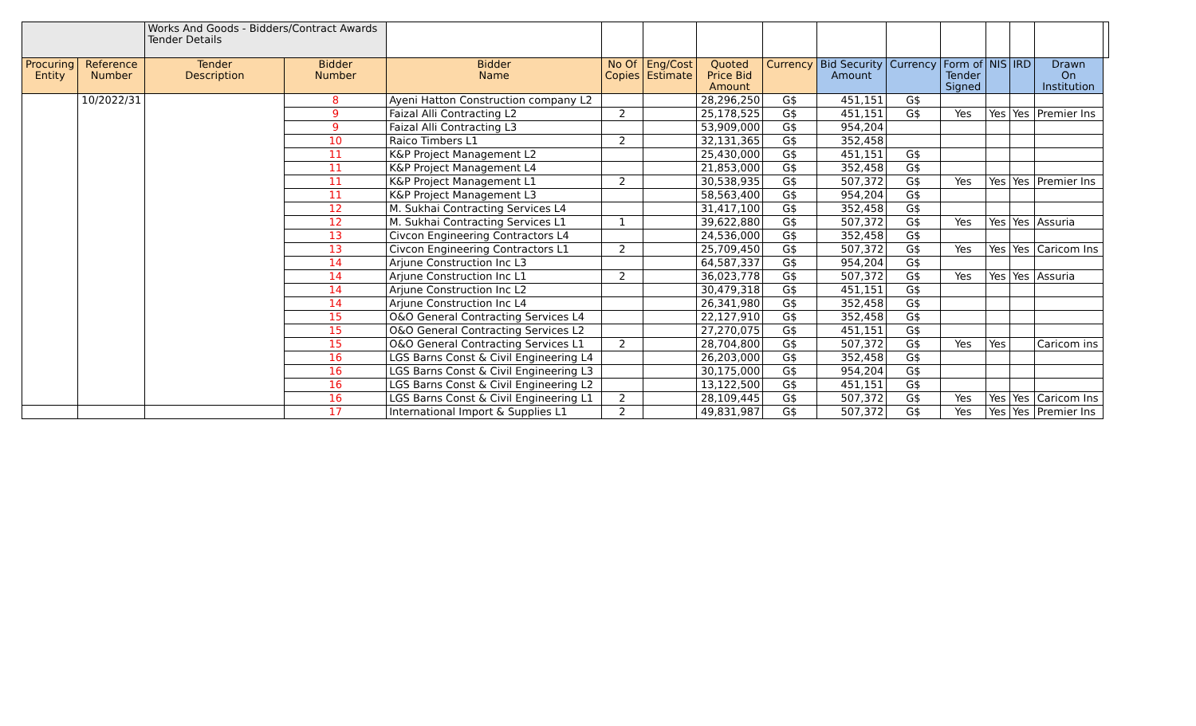| | | Works And Goods - Bidders/Contract Awards Tender Details | | | | | | | | | | | | | |
| Procuring Entity | Reference Number | Tender Description | Bidder Number | Bidder Name | No Of Copies | Eng/Cost Estimate | Quoted Price Bid Amount | Currency | Bid Security Amount | Currency | Form of Tender Signed | NIS | IRD | Drawn On Institution | |
| | 10/2022/31 | | 8 | Ayeni Hatton Construction company L2 | | | 28,296,250 | G$ | 451,151 | G$ | | | | | |
| | | | 9 | Faizal Alli Contracting L2 | 2 | | 25,178,525 | G$ | 451,151 | G$ | Yes | Yes | Yes | Premier Ins | |
| | | | 9 | Faizal Alli Contracting L3 | | | 53,909,000 | G$ | 954,204 | | | | | | |
| | | | 10 | Raico Timbers L1 | 2 | | 32,131,365 | G$ | 352,458 | | | | | | |
| | | | 11 | K&P Project Management L2 | | | 25,430,000 | G$ | 451,151 | G$ | | | | | |
| | | | 11 | K&P Project Management L4 | | | 21,853,000 | G$ | 352,458 | G$ | | | | | |
| | | | 11 | K&P Project Management L1 | 2 | | 30,538,935 | G$ | 507,372 | G$ | Yes | Yes | Yes | Premier Ins | |
| | | | 11 | K&P Project Management L3 | | | 58,563,400 | G$ | 954,204 | G$ | | | | | |
| | | | 12 | M. Sukhai Contracting Services L4 | | | 31,417,100 | G$ | 352,458 | G$ | | | | | |
| | | | 12 | M. Sukhai Contracting Services L1 | 1 | | 39,622,880 | G$ | 507,372 | G$ | Yes | Yes | Yes | Assuria | |
| | | | 13 | Civcon Engineering Contractors L4 | | | 24,536,000 | G$ | 352,458 | G$ | | | | | |
| | | | 13 | Civcon Engineering Contractors L1 | 2 | | 25,709,450 | G$ | 507,372 | G$ | Yes | Yes | Yes | Caricom Ins | |
| | | | 14 | Arjune Construction Inc L3 | | | 64,587,337 | G$ | 954,204 | G$ | | | | | |
| | | | 14 | Arjune Construction Inc L1 | 2 | | 36,023,778 | G$ | 507,372 | G$ | Yes | Yes | Yes | Assuria | |
| | | | 14 | Arjune Construction Inc L2 | | | 30,479,318 | G$ | 451,151 | G$ | | | | | |
| | | | 14 | Arjune Construction Inc L4 | | | 26,341,980 | G$ | 352,458 | G$ | | | | | |
| | | | 15 | O&O General Contracting Services L4 | | | 22,127,910 | G$ | 352,458 | G$ | | | | | |
| | | | 15 | O&O General Contracting Services L2 | | | 27,270,075 | G$ | 451,151 | G$ | | | | | |
| | | | 15 | O&O General Contracting Services L1 | 2 | | 28,704,800 | G$ | 507,372 | G$ | Yes | Yes | | Caricom ins | |
| | | | 16 | LGS Barns Const & Civil Engineering L4 | | | 26,203,000 | G$ | 352,458 | G$ | | | | | |
| | | | 16 | LGS Barns Const & Civil Engineering L3 | | | 30,175,000 | G$ | 954,204 | G$ | | | | | |
| | | | 16 | LGS Barns Const & Civil Engineering L2 | | | 13,122,500 | G$ | 451,151 | G$ | | | | | |
| | | | 16 | LGS Barns Const & Civil Engineering L1 | 2 | | 28,109,445 | G$ | 507,372 | G$ | Yes | Yes | Yes | Caricom Ins | |
| | | | 17 | International Import & Supplies L1 | 2 | | 49,831,987 | G$ | 507,372 | G$ | Yes | Yes | Yes | Premier Ins | |